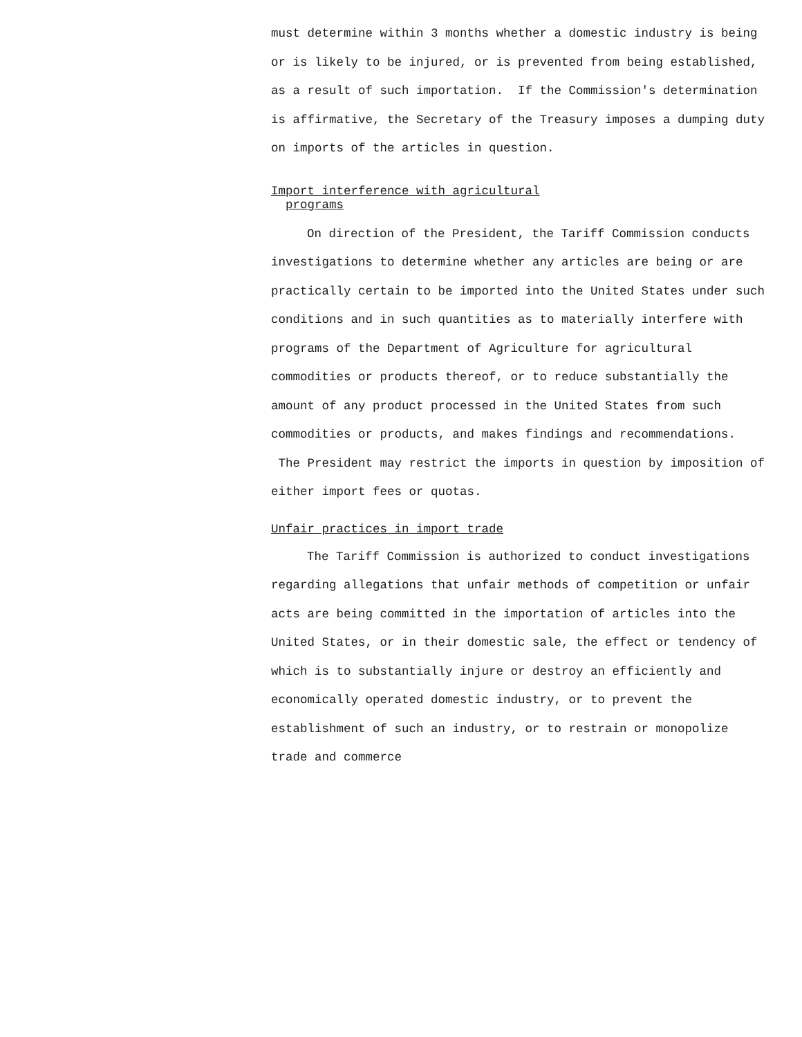must determine within 3 months whether a domestic industry is being or is likely to be injured, or is prevented from being established, as a result of such importation. If the Commission's determination is affirmative, the Secretary of the Treasury imposes a dumping duty on imports of the articles in question.
Import interference with agricultural
programs
On direction of the President, the Tariff Commission conducts investigations to determine whether any articles are being or are practically certain to be imported into the United States under such conditions and in such quantities as to materially interfere with programs of the Department of Agriculture for agricultural commodities or products thereof, or to reduce substantially the amount of any product processed in the United States from such commodities or products, and makes findings and recommendations. The President may restrict the imports in question by imposition of either import fees or quotas.
Unfair practices in import trade
The Tariff Commission is authorized to conduct investigations regarding allegations that unfair methods of competition or unfair acts are being committed in the importation of articles into the United States, or in their domestic sale, the effect or tendency of which is to substantially injure or destroy an efficiently and economically operated domestic industry, or to prevent the establishment of such an industry, or to restrain or monopolize trade and commerce